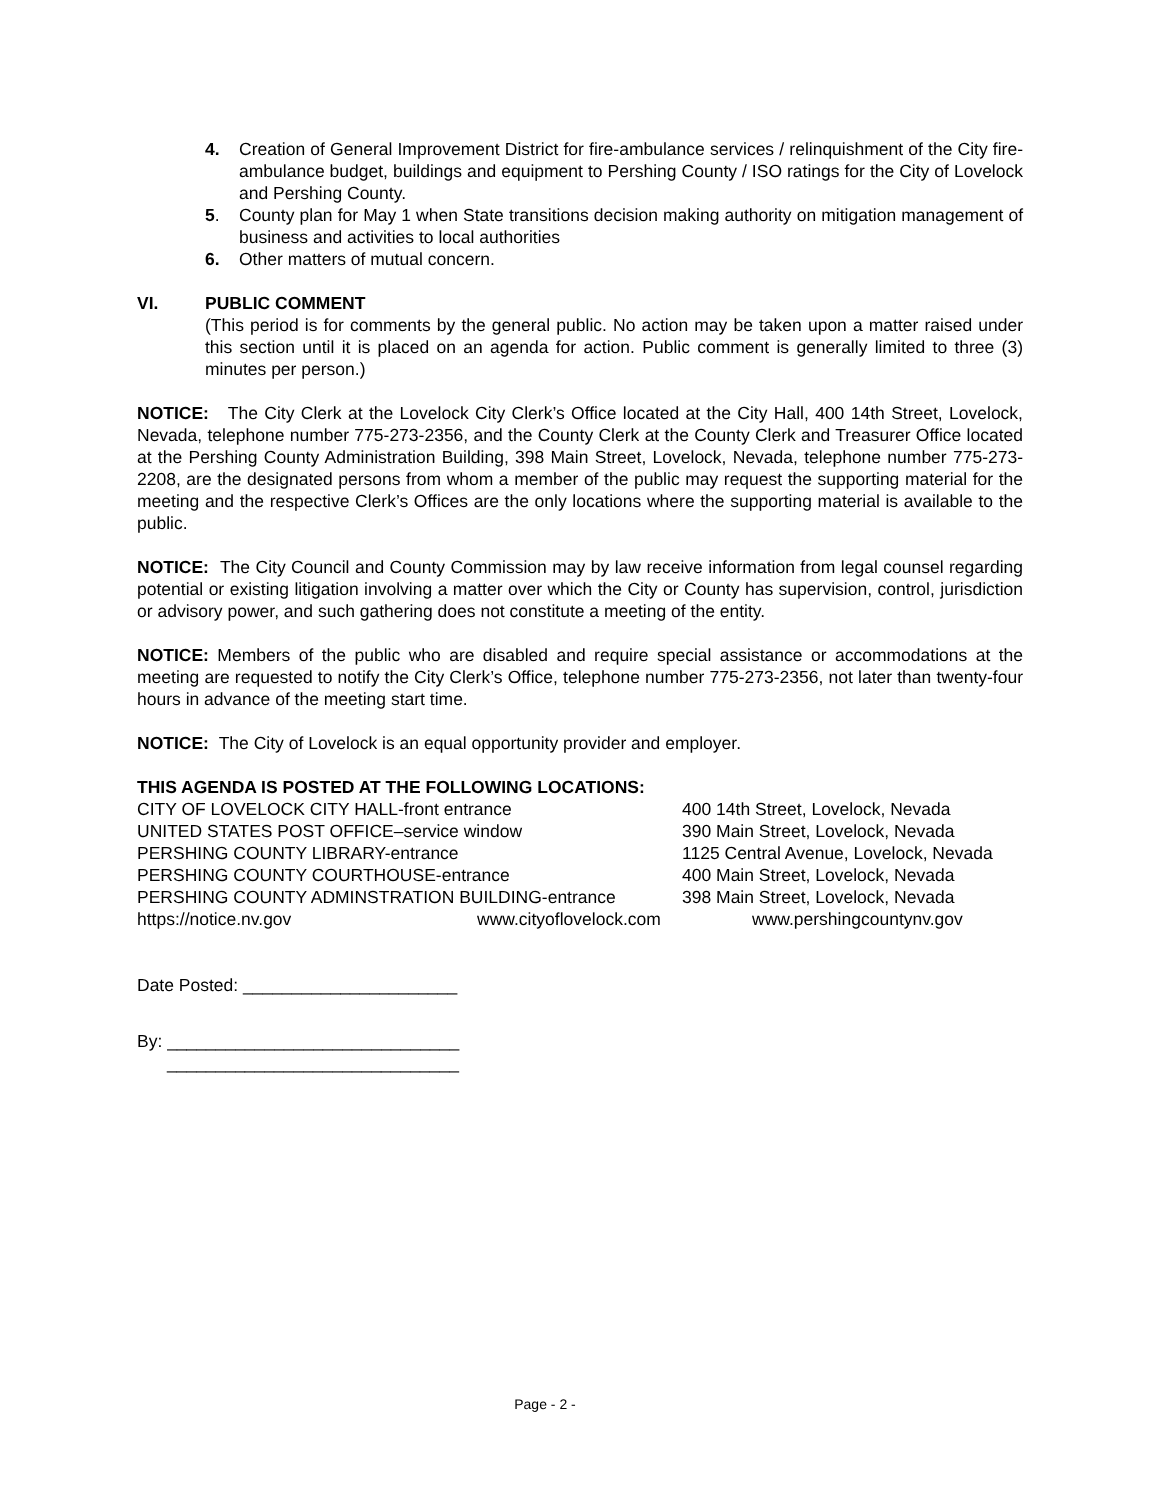4. Creation of General Improvement District for fire-ambulance services / relinquishment of the City fire-ambulance budget, buildings and equipment to Pershing County / ISO ratings for the City of Lovelock and Pershing County.
5. County plan for May 1 when State transitions decision making authority on mitigation management of business and activities to local authorities
6. Other matters of mutual concern.
VI. PUBLIC COMMENT
(This period is for comments by the general public. No action may be taken upon a matter raised under this section until it is placed on an agenda for action. Public comment is generally limited to three (3) minutes per person.)
NOTICE: The City Clerk at the Lovelock City Clerk’s Office located at the City Hall, 400 14th Street, Lovelock, Nevada, telephone number 775-273-2356, and the County Clerk at the County Clerk and Treasurer Office located at the Pershing County Administration Building, 398 Main Street, Lovelock, Nevada, telephone number 775-273-2208, are the designated persons from whom a member of the public may request the supporting material for the meeting and the respective Clerk’s Offices are the only locations where the supporting material is available to the public.
NOTICE: The City Council and County Commission may by law receive information from legal counsel regarding potential or existing litigation involving a matter over which the City or County has supervision, control, jurisdiction or advisory power, and such gathering does not constitute a meeting of the entity.
NOTICE: Members of the public who are disabled and require special assistance or accommodations at the meeting are requested to notify the City Clerk’s Office, telephone number 775-273-2356, not later than twenty-four hours in advance of the meeting start time.
NOTICE: The City of Lovelock is an equal opportunity provider and employer.
THIS AGENDA IS POSTED AT THE FOLLOWING LOCATIONS:
| CITY OF LOVELOCK CITY HALL-front entrance | | 400 14th Street, Lovelock, Nevada |
| UNITED STATES POST OFFICE–service window | | 390 Main Street, Lovelock, Nevada |
| PERSHING COUNTY LIBRARY-entrance | | 1125 Central Avenue, Lovelock, Nevada |
| PERSHING COUNTY COURTHOUSE-entrance | | 400 Main Street, Lovelock, Nevada |
| PERSHING COUNTY ADMINSTRATION BUILDING-entrance | | 398 Main Street, Lovelock, Nevada |
| https://notice.nv.gov | www.cityoflovelock.com | www.pershingcountynv.gov |
Date Posted: ______________________
By: ______________________________
______________________________
Page - 2 -